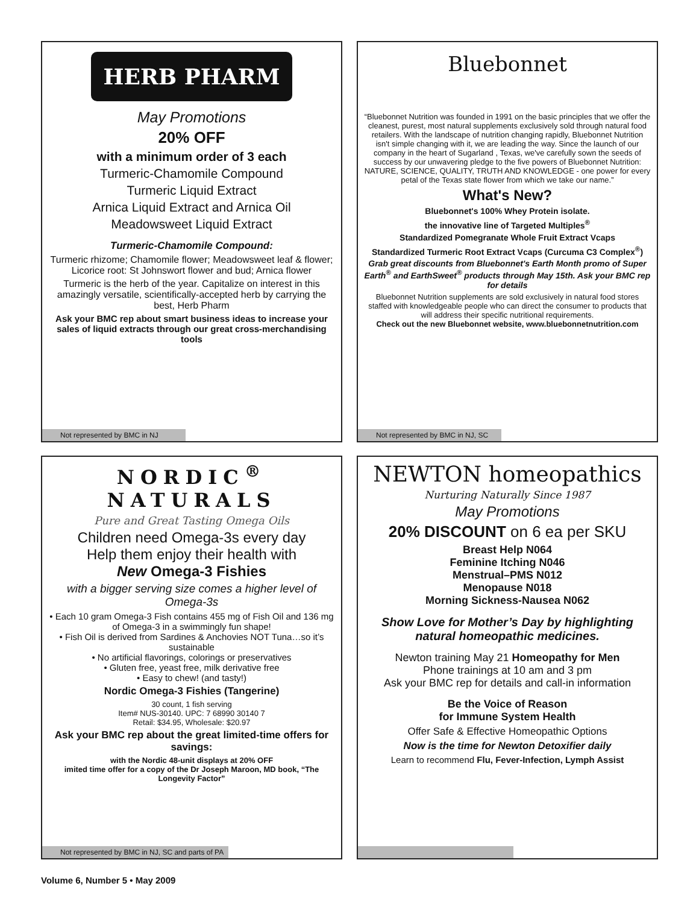HERB PHARM
May Promotions
20% OFF
with a minimum order of 3 each
Turmeric-Chamomile Compound
Turmeric Liquid Extract
Arnica Liquid Extract and Arnica Oil
Meadowsweet Liquid Extract
Turmeric-Chamomile Compound:
Turmeric rhizome; Chamomile flower; Meadowsweet leaf & flower; Licorice root: St Johnswort flower and bud; Arnica flower
Turmeric is the herb of the year. Capitalize on interest in this amazingly versatile, scientifically-accepted herb by carrying the best, Herb Pharm
Ask your BMC rep about smart business ideas to increase your sales of liquid extracts through our great cross-merchandising tools
Not represented by BMC in NJ
Bluebonnet
“Bluebonnet Nutrition was founded in 1991 on the basic principles that we offer the cleanest, purest, most natural supplements exclusively sold through natural food retailers. With the landscape of nutrition changing rapidly, Bluebonnet Nutrition isn't simple changing with it, we are leading the way. Since the launch of our company in the heart of Sugarland , Texas, we've carefully sown the seeds of success by our unwavering pledge to the five powers of Bluebonnet Nutrition: NATURE, SCIENCE, QUALITY, TRUTH AND KNOWLEDGE - one power for every petal of the Texas state flower from which we take our name.”
What's New?
Bluebonnet's 100% Whey Protein isolate.
the innovative line of Targeted Multiples<sup>®</sup>
Standardized Pomegranate Whole Fruit Extract Vcaps
Standardized Turmeric Root Extract Vcaps (Curcuma C3 Complex<sup>®</sup>)
Grab great discounts from Bluebonnet's Earth Month promo of Super Earth<sup>®</sup> and EarthSweet<sup>®</sup> products through May 15th. Ask your BMC rep for details
Bluebonnet Nutrition supplements are sold exclusively in natural food stores staffed with knowledgeable people who can direct the consumer to products that will address their specific nutritional requirements.
Check out the new Bluebonnet website, www.bluebonnetnutrition.com
Not represented by BMC in NJ, SC
NORDIC<sup>®</sup>
NATURALS
Pure and Great Tasting Omega Oils
Children need Omega-3s every day
Help them enjoy their health with
New Omega-3 Fishies
with a bigger serving size comes a higher level of Omega-3s
• Each 10 gram Omega-3 Fish contains 455 mg of Fish Oil and 136 mg of Omega-3 in a swimmingly fun shape!
• Fish Oil is derived from Sardines & Anchovies NOT Tuna…so it’s sustainable
• No artificial flavorings, colorings or preservatives
• Gluten free, yeast free, milk derivative free
• Easy to chew! (and tasty!)
Nordic Omega-3 Fishies (Tangerine)
30 count, 1 fish serving
Item# NUS-30140. UPC: 7 68990 30140 7
Retail: $34.95, Wholesale: $20.97
Ask your BMC rep about the great limited-time offers for savings:
with the Nordic 48-unit displays at 20% OFF
imited time offer for a copy of the Dr Joseph Maroon, MD book, “The Longevity Factor”
Not represented by BMC in NJ, SC and parts of PA
NEWTON homeopathics
Nurturing Naturally Since 1987
May Promotions
20% DISCOUNT on 6 ea per SKU
Breast Help N064
Feminine Itching N046
Menstrual–PMS N012
Menopause N018
Morning Sickness-Nausea N062
Show Love for Mother’s Day by highlighting natural homeopathic medicines.
Newton training May 21 Homeopathy for Men
Phone trainings at 10 am and 3 pm
Ask your BMC rep for details and call-in information
Be the Voice of Reason
for Immune System Health
Offer Safe & Effective Homeopathic Options
Now is the time for Newton Detoxifier daily
Learn to recommend Flu, Fever-Infection, Lymph Assist
Volume 6, Number 5 • May 2009